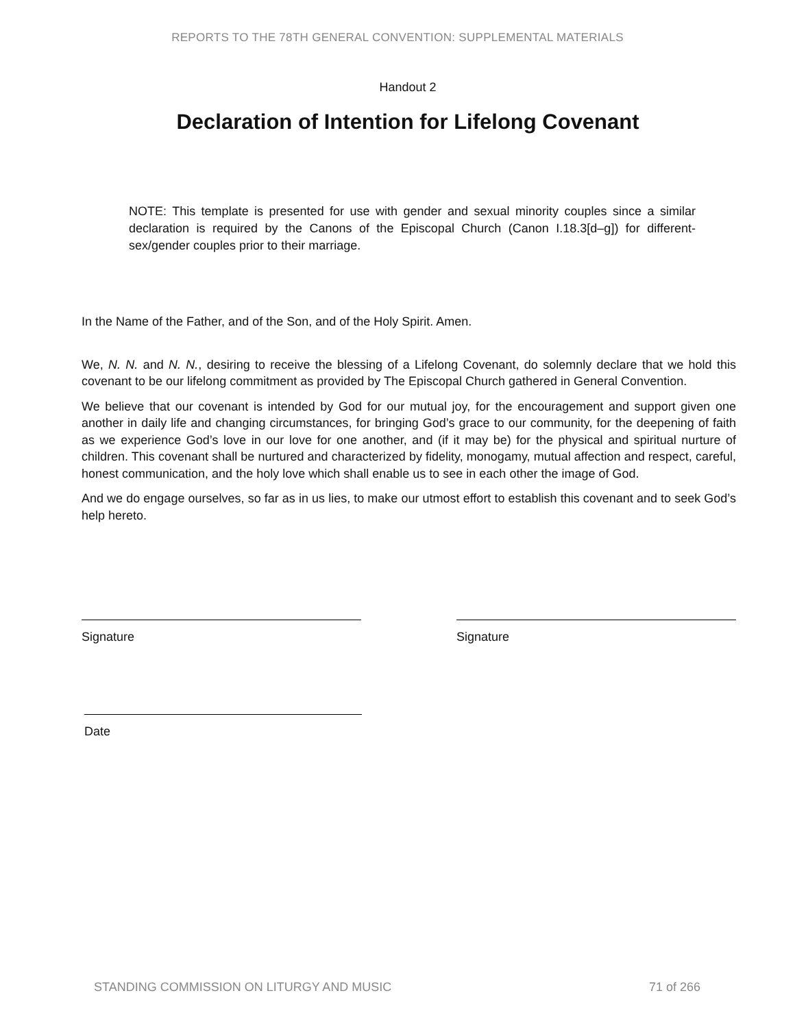REPORTS TO THE 78TH GENERAL CONVENTION: SUPPLEMENTAL MATERIALS
Handout 2
Declaration of Intention for Lifelong Covenant
NOTE: This template is presented for use with gender and sexual minority couples since a similar declaration is required by the Canons of the Episcopal Church (Canon I.18.3[d–g]) for different-sex/gender couples prior to their marriage.
In the Name of the Father, and of the Son, and of the Holy Spirit. Amen.
We, N. N. and N. N., desiring to receive the blessing of a Lifelong Covenant, do solemnly declare that we hold this covenant to be our lifelong commitment as provided by The Episcopal Church gathered in General Convention.
We believe that our covenant is intended by God for our mutual joy, for the encouragement and support given one another in daily life and changing circumstances, for bringing God’s grace to our community, for the deepening of faith as we experience God’s love in our love for one another, and (if it may be) for the physical and spiritual nurture of children. This covenant shall be nurtured and characterized by fidelity, monogamy, mutual affection and respect, careful, honest communication, and the holy love which shall enable us to see in each other the image of God.
And we do engage ourselves, so far as in us lies, to make our utmost effort to establish this covenant and to seek God’s help hereto.
Signature Signature
Date
STANDING COMMISSION ON LITURGY AND MUSIC 71 of 266